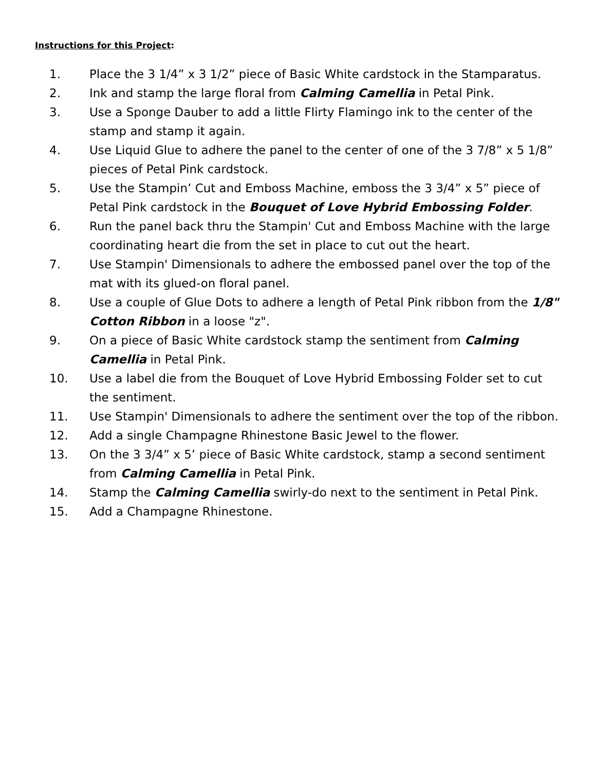Instructions for this Project:
1. Place the 3 1/4” x 3 1/2” piece of Basic White cardstock in the Stamparatus.
2. Ink and stamp the large floral from Calming Camellia in Petal Pink.
3. Use a Sponge Dauber to add a little Flirty Flamingo ink to the center of the stamp and stamp it again.
4. Use Liquid Glue to adhere the panel to the center of one of the 3 7/8” x 5 1/8” pieces of Petal Pink cardstock.
5. Use the Stampin’ Cut and Emboss Machine, emboss the 3 3/4” x 5” piece of Petal Pink cardstock in the Bouquet of Love Hybrid Embossing Folder.
6. Run the panel back thru the Stampin' Cut and Emboss Machine with the large coordinating heart die from the set in place to cut out the heart.
7. Use Stampin' Dimensionals to adhere the embossed panel over the top of the mat with its glued-on floral panel.
8. Use a couple of Glue Dots to adhere a length of Petal Pink ribbon from the 1/8" Cotton Ribbon in a loose "z".
9. On a piece of Basic White cardstock stamp the sentiment from Calming Camellia in Petal Pink.
10. Use a label die from the Bouquet of Love Hybrid Embossing Folder set to cut the sentiment.
11. Use Stampin' Dimensionals to adhere the sentiment over the top of the ribbon.
12. Add a single Champagne Rhinestone Basic Jewel to the flower.
13. On the 3 3/4” x 5’ piece of Basic White cardstock, stamp a second sentiment from Calming Camellia in Petal Pink.
14. Stamp the Calming Camellia swirly-do next to the sentiment in Petal Pink.
15. Add a Champagne Rhinestone.